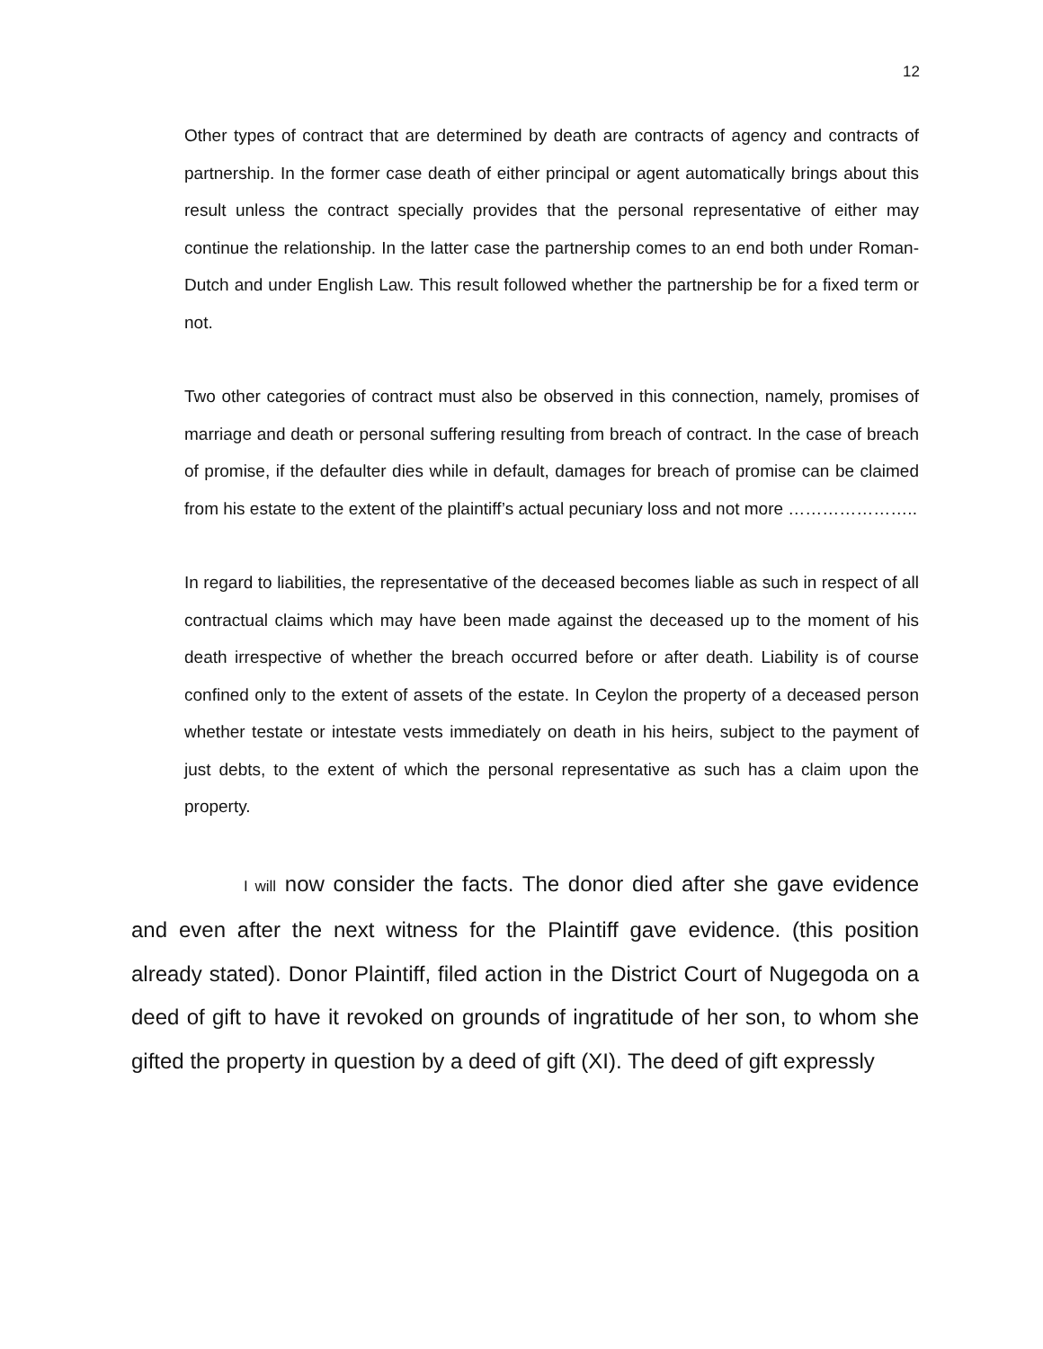12
Other types of contract that are determined by death are contracts of agency and contracts of partnership. In the former case death of either principal or agent automatically brings about this result unless the contract specially provides that the personal representative of either may continue the relationship. In the latter case the partnership comes to an end both under Roman-Dutch and under English Law. This result followed whether the partnership be for a fixed term or not.
Two other categories of contract must also be observed in this connection, namely, promises of marriage and death or personal suffering resulting from breach of contract. In the case of breach of promise, if the defaulter dies while in default, damages for breach of promise can be claimed from his estate to the extent of the plaintiff’s actual pecuniary loss and not more …………………..
In regard to liabilities, the representative of the deceased becomes liable as such in respect of all contractual claims which may have been made against the deceased up to the moment of his death irrespective of whether the breach occurred before or after death. Liability is of course confined only to the extent of assets of the estate. In Ceylon the property of a deceased person whether testate or intestate vests immediately on death in his heirs, subject to the payment of just debts, to the extent of which the personal representative as such has a claim upon the property.
I will now consider the facts. The donor died after she gave evidence and even after the next witness for the Plaintiff gave evidence. (this position already stated). Donor Plaintiff, filed action in the District Court of Nugegoda on a deed of gift to have it revoked on grounds of ingratitude of her son, to whom she gifted the property in question by a deed of gift (XI). The deed of gift expressly